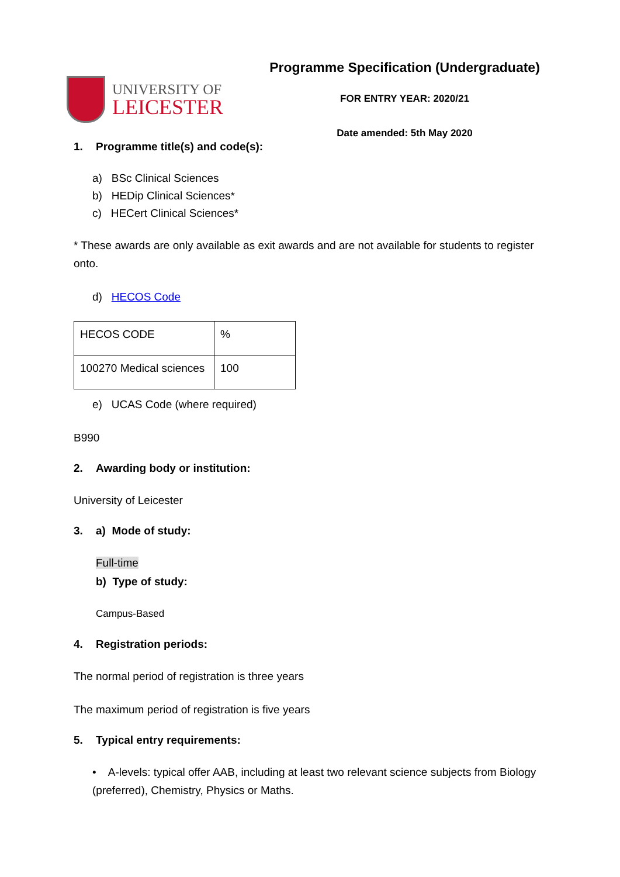UNIVERSITY OF
LEICESTER
Programme Specification (Undergraduate)
FOR ENTRY YEAR: 2020/21
Date amended: 5th May 2020
1. Programme title(s) and code(s):
a) BSc Clinical Sciences
b) HEDip Clinical Sciences*
c) HECert Clinical Sciences*
* These awards are only available as exit awards and are not available for students to register onto.
d) HECOS Code
| HECOS CODE | % |
| 100270 Medical sciences | 100 |
e) UCAS Code (where required)
B990
2. Awarding body or institution:
University of Leicester
3. a) Mode of study:
Full-time
b) Type of study:
Campus-Based
4. Registration periods:
The normal period of registration is three years
The maximum period of registration is five years
5. Typical entry requirements:
• A-levels: typical offer AAB, including at least two relevant science subjects from Biology (preferred), Chemistry, Physics or Maths.